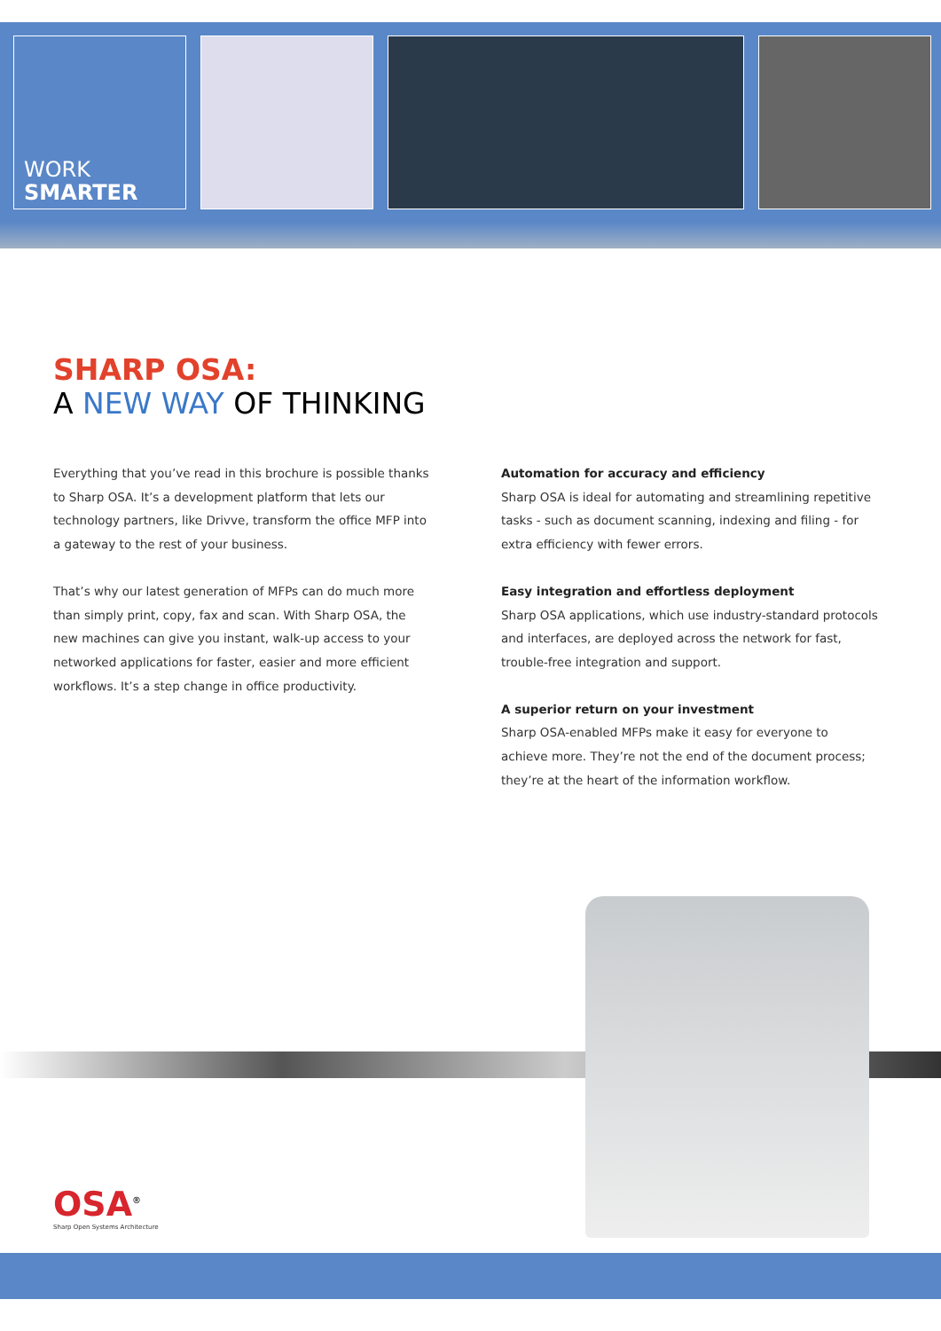WORK
SMARTER
SHARP OSA:
A NEW WAY OF THINKING
Everything that you’ve read in this brochure is possible thanks to Sharp OSA. It’s a development platform that lets our technology partners, like Drivve, transform the office MFP into a gateway to the rest of your business.
That’s why our latest generation of MFPs can do much more than simply print, copy, fax and scan. With Sharp OSA, the new machines can give you instant, walk-up access to your networked applications for faster, easier and more efficient workflows. It’s a step change in office productivity.
Automation for accuracy and efficiency
Sharp OSA is ideal for automating and streamlining repetitive tasks - such as document scanning, indexing and filing - for extra efficiency with fewer errors.
Easy integration and effortless deployment
Sharp OSA applications, which use industry-standard protocols and interfaces, are deployed across the network for fast, trouble-free integration and support.
A superior return on your investment
Sharp OSA-enabled MFPs make it easy for everyone to achieve more. They’re not the end of the document process; they’re at the heart of the information workflow.
OSA<sup>®</sup>
Sharp Open Systems Architecture